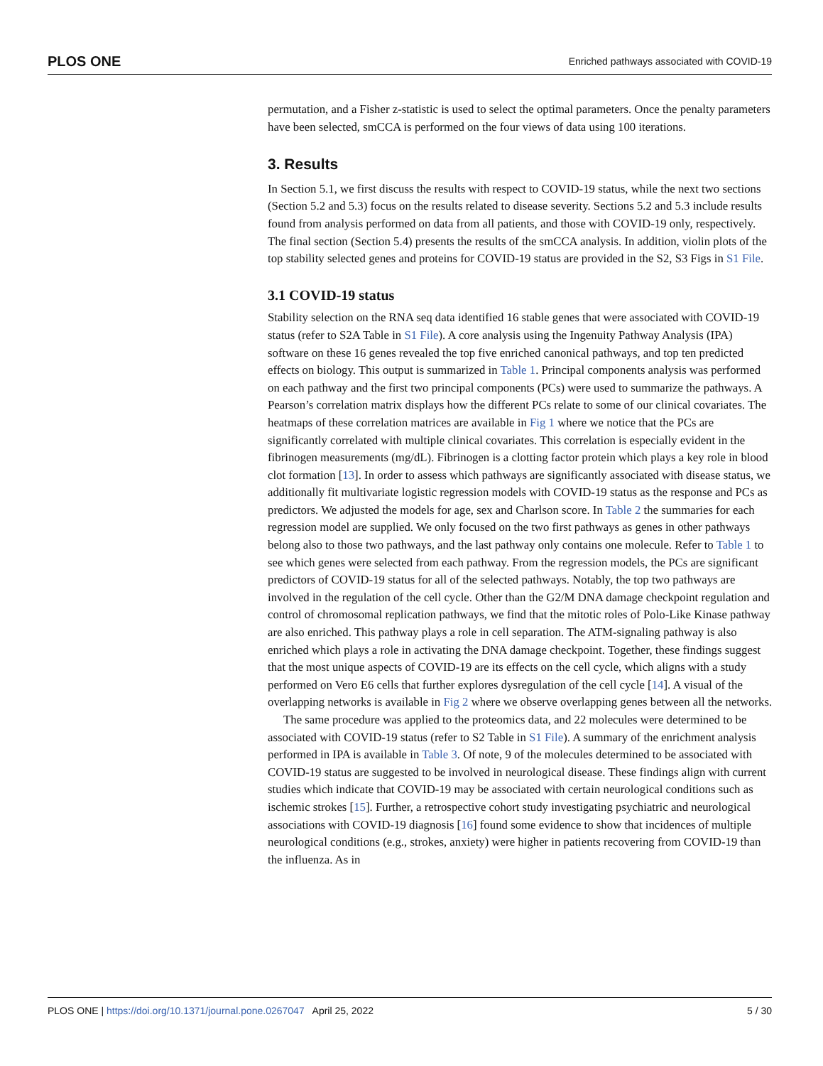PLOS ONE Enriched pathways associated with COVID-19
permutation, and a Fisher z-statistic is used to select the optimal parameters. Once the penalty parameters have been selected, smCCA is performed on the four views of data using 100 iterations.
3. Results
In Section 5.1, we first discuss the results with respect to COVID-19 status, while the next two sections (Section 5.2 and 5.3) focus on the results related to disease severity. Sections 5.2 and 5.3 include results found from analysis performed on data from all patients, and those with COVID-19 only, respectively. The final section (Section 5.4) presents the results of the smCCA analysis. In addition, violin plots of the top stability selected genes and proteins for COVID-19 status are provided in the S2, S3 Figs in S1 File.
3.1 COVID-19 status
Stability selection on the RNA seq data identified 16 stable genes that were associated with COVID-19 status (refer to S2A Table in S1 File). A core analysis using the Ingenuity Pathway Analysis (IPA) software on these 16 genes revealed the top five enriched canonical pathways, and top ten predicted effects on biology. This output is summarized in Table 1. Principal components analysis was performed on each pathway and the first two principal components (PCs) were used to summarize the pathways. A Pearson’s correlation matrix displays how the different PCs relate to some of our clinical covariates. The heatmaps of these correlation matrices are available in Fig 1 where we notice that the PCs are significantly correlated with multiple clinical covariates. This correlation is especially evident in the fibrinogen measurements (mg/dL). Fibrinogen is a clotting factor protein which plays a key role in blood clot formation [13]. In order to assess which pathways are significantly associated with disease status, we additionally fit multivariate logistic regression models with COVID-19 status as the response and PCs as predictors. We adjusted the models for age, sex and Charlson score. In Table 2 the summaries for each regression model are supplied. We only focused on the two first pathways as genes in other pathways belong also to those two pathways, and the last pathway only contains one molecule. Refer to Table 1 to see which genes were selected from each pathway. From the regression models, the PCs are significant predictors of COVID-19 status for all of the selected pathways. Notably, the top two pathways are involved in the regulation of the cell cycle. Other than the G2/M DNA damage checkpoint regulation and control of chromosomal replication pathways, we find that the mitotic roles of Polo-Like Kinase pathway are also enriched. This pathway plays a role in cell separation. The ATM-signaling pathway is also enriched which plays a role in activating the DNA damage checkpoint. Together, these findings suggest that the most unique aspects of COVID-19 are its effects on the cell cycle, which aligns with a study performed on Vero E6 cells that further explores dysregulation of the cell cycle [14]. A visual of the overlapping networks is available in Fig 2 where we observe overlapping genes between all the networks.
The same procedure was applied to the proteomics data, and 22 molecules were determined to be associated with COVID-19 status (refer to S2 Table in S1 File). A summary of the enrichment analysis performed in IPA is available in Table 3. Of note, 9 of the molecules determined to be associated with COVID-19 status are suggested to be involved in neurological disease. These findings align with current studies which indicate that COVID-19 may be associated with certain neurological conditions such as ischemic strokes [15]. Further, a retrospective cohort study investigating psychiatric and neurological associations with COVID-19 diagnosis [16] found some evidence to show that incidences of multiple neurological conditions (e.g., strokes, anxiety) were higher in patients recovering from COVID-19 than the influenza. As in
PLOS ONE | https://doi.org/10.1371/journal.pone.0267047 April 25, 2022 5 / 30